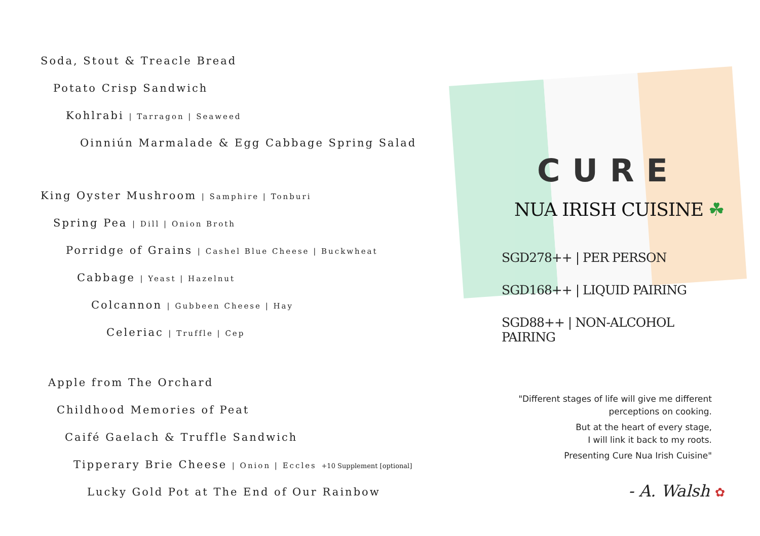Soda, Stout & Treacle Bread
Potato Crisp Sandwich
Kohlrabi | Tarragon | Seaweed
Oinniún Marmalade & Egg Cabbage Spring Salad
King Oyster Mushroom | Samphire | Tonburi
Spring Pea | Dill | Onion Broth
Porridge of Grains | Cashel Blue Cheese | Buckwheat
Cabbage | Yeast | Hazelnut
Colcannon | Gubbeen Cheese | Hay
Celeriac | Truffle | Cep
Apple from The Orchard
Childhood Memories of Peat
Caifé Gaelach & Truffle Sandwich
Tipperary Brie Cheese | Onion | Eccles +10 Supplement [optional]
Lucky Gold Pot at The End of Our Rainbow
CURE
NUA IRISH CUISINE ☘
SGD278++ | PER PERSON
SGD168++ | LIQUID PAIRING
SGD88++ | NON-ALCOHOL PAIRING
"Different stages of life will give me different perceptions on cooking.
But at the heart of every stage,
I will link it back to my roots.
Presenting Cure Nua Irish Cuisine"
- A. Walsh ✿